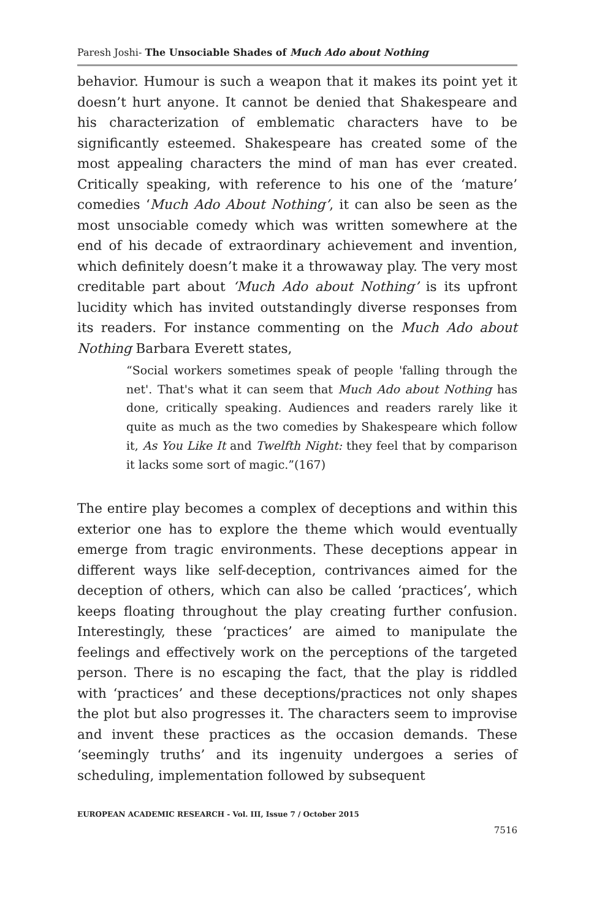Paresh Joshi- The Unsociable Shades of Much Ado about Nothing
behavior. Humour is such a weapon that it makes its point yet it doesn’t hurt anyone. It cannot be denied that Shakespeare and his characterization of emblematic characters have to be significantly esteemed. Shakespeare has created some of the most appealing characters the mind of man has ever created. Critically speaking, with reference to his one of the ‘mature’ comedies ‘Much Ado About Nothing’, it can also be seen as the most unsociable comedy which was written somewhere at the end of his decade of extraordinary achievement and invention, which definitely doesn’t make it a throwaway play. The very most creditable part about ‘Much Ado about Nothing’ is its upfront lucidity which has invited outstandingly diverse responses from its readers. For instance commenting on the Much Ado about Nothing Barbara Everett states,
“Social workers sometimes speak of people 'falling through the net'. That's what it can seem that Much Ado about Nothing has done, critically speaking. Audiences and readers rarely like it quite as much as the two comedies by Shakespeare which follow it, As You Like It and Twelfth Night: they feel that by comparison it lacks some sort of magic.”(167)
The entire play becomes a complex of deceptions and within this exterior one has to explore the theme which would eventually emerge from tragic environments. These deceptions appear in different ways like self-deception, contrivances aimed for the deception of others, which can also be called ‘practices’, which keeps floating throughout the play creating further confusion. Interestingly, these ‘practices’ are aimed to manipulate the feelings and effectively work on the perceptions of the targeted person. There is no escaping the fact, that the play is riddled with ‘practices’ and these deceptions/practices not only shapes the plot but also progresses it. The characters seem to improvise and invent these practices as the occasion demands. These ‘seemingly truths’ and its ingenuity undergoes a series of scheduling, implementation followed by subsequent
EUROPEAN ACADEMIC RESEARCH - Vol. III, Issue 7 / October 2015
7516